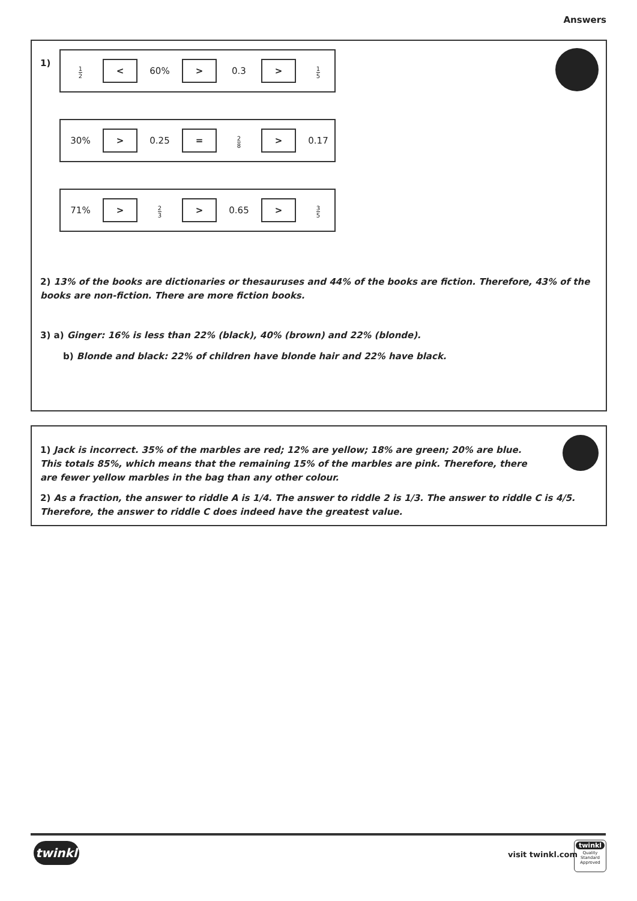Answers
1)
1 2 < 60% > 0.3 > 1 5
30% > 0.25 = 2 8 > 0.17
71% > 2 3 > 0.65 > 3 5
2) 13% of the books are dictionaries or thesauruses and 44% of the books are fiction. Therefore, 43% of the books are non-fiction. There are more fiction books.
3) a) Ginger: 16% is less than 22% (black), 40% (brown) and 22% (blonde).
b) Blonde and black: 22% of children have blonde hair and 22% have black.
1) Jack is incorrect. 35% of the marbles are red; 12% are yellow; 18% are green; 20% are blue. This totals 85%, which means that the remaining 15% of the marbles are pink. Therefore, there are fewer yellow marbles in the bag than any other colour.
2) As a fraction, the answer to riddle A is 1/4. The answer to riddle 2 is 1/3. The answer to riddle C is 4/5. Therefore, the answer to riddle C does indeed have the greatest value.
twinkl visit twinkl.com
twinkl
Quality Standard Approved